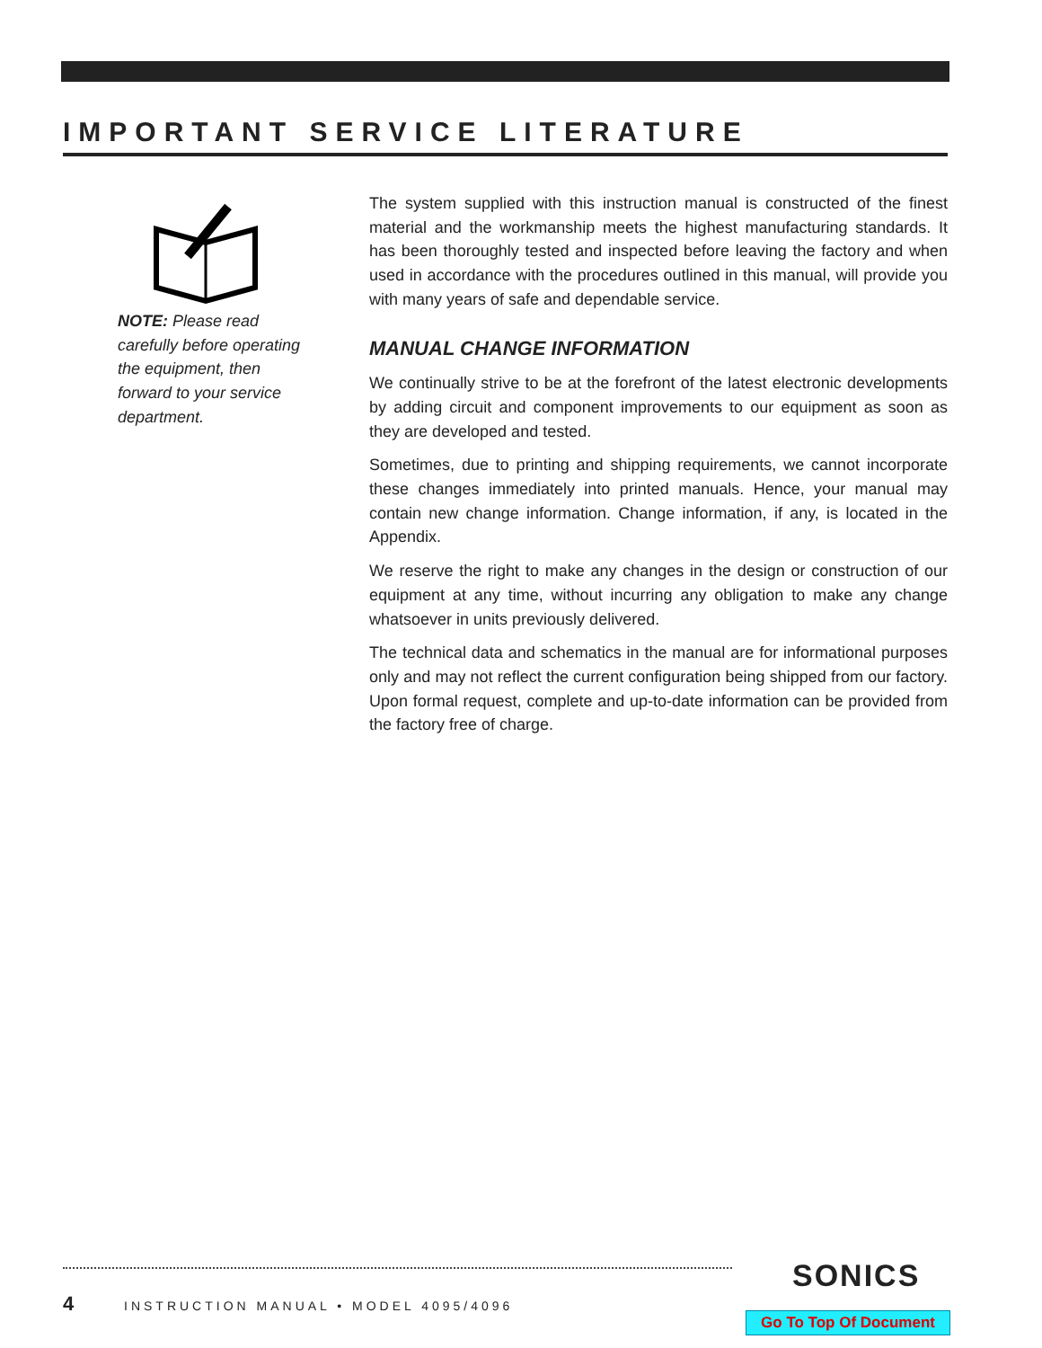IMPORTANT SERVICE LITERATURE
NOTE: Please read carefully before operating the equipment, then forward to your service department.
The system supplied with this instruction manual is constructed of the finest material and the workmanship meets the highest manufacturing standards. It has been thoroughly tested and inspected before leaving the factory and when used in accordance with the procedures outlined in this manual, will provide you with many years of safe and dependable service.
MANUAL CHANGE INFORMATION
We continually strive to be at the forefront of the latest electronic developments by adding circuit and component improvements to our equipment as soon as they are developed and tested.
Sometimes, due to printing and shipping requirements, we cannot incorporate these changes immediately into printed manuals. Hence, your manual may contain new change information. Change information, if any, is located in the Appendix.
We reserve the right to make any changes in the design or construction of our equipment at any time, without incurring any obligation to make any change whatsoever in units previously delivered.
The technical data and schematics in the manual are for informational purposes only and may not reflect the current configuration being shipped from our factory. Upon formal request, complete and up-to-date information can be provided from the factory free of charge.
4
INSTRUCTION MANUAL • MODEL 4095/4096
SONICS
Go To Top Of Document